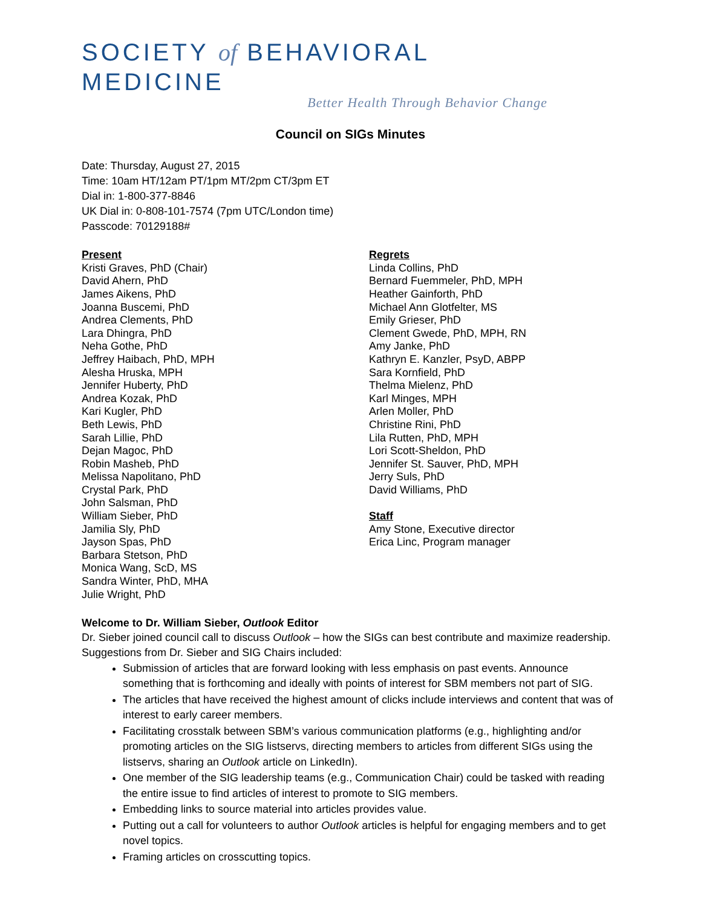SOCIETY of BEHAVIORAL MEDICINE
Better Health Through Behavior Change
Council on SIGs Minutes
Date: Thursday, August 27, 2015
Time: 10am HT/12am PT/1pm MT/2pm CT/3pm ET
Dial in: 1-800-377-8846
UK Dial in: 0-808-101-7574 (7pm UTC/London time)
Passcode: 70129188#
Present
Kristi Graves, PhD (Chair)
David Ahern, PhD
James Aikens, PhD
Joanna Buscemi, PhD
Andrea Clements, PhD
Lara Dhingra, PhD
Neha Gothe, PhD
Jeffrey Haibach, PhD, MPH
Alesha Hruska, MPH
Jennifer Huberty, PhD
Andrea Kozak, PhD
Kari Kugler, PhD
Beth Lewis, PhD
Sarah Lillie, PhD
Dejan Magoc, PhD
Robin Masheb, PhD
Melissa Napolitano, PhD
Crystal Park, PhD
John Salsman, PhD
William Sieber, PhD
Jamilia Sly, PhD
Jayson Spas, PhD
Barbara Stetson, PhD
Monica Wang, ScD, MS
Sandra Winter, PhD, MHA
Julie Wright, PhD
Regrets
Linda Collins, PhD
Bernard Fuemmeler, PhD, MPH
Heather Gainforth, PhD
Michael Ann Glotfelter, MS
Emily Grieser, PhD
Clement Gwede, PhD, MPH, RN
Amy Janke, PhD
Kathryn E. Kanzler, PsyD, ABPP
Sara Kornfield, PhD
Thelma Mielenz, PhD
Karl Minges, MPH
Arlen Moller, PhD
Christine Rini, PhD
Lila Rutten, PhD, MPH
Lori Scott-Sheldon, PhD
Jennifer St. Sauver, PhD, MPH
Jerry Suls, PhD
David Williams, PhD
Staff
Amy Stone, Executive director
Erica Linc, Program manager
Welcome to Dr. William Sieber, Outlook Editor
Dr. Sieber joined council call to discuss Outlook – how the SIGs can best contribute and maximize readership. Suggestions from Dr. Sieber and SIG Chairs included:
Submission of articles that are forward looking with less emphasis on past events. Announce something that is forthcoming and ideally with points of interest for SBM members not part of SIG.
The articles that have received the highest amount of clicks include interviews and content that was of interest to early career members.
Facilitating crosstalk between SBM’s various communication platforms (e.g., highlighting and/or promoting articles on the SIG listservs, directing members to articles from different SIGs using the listservs, sharing an Outlook article on LinkedIn).
One member of the SIG leadership teams (e.g., Communication Chair) could be tasked with reading the entire issue to find articles of interest to promote to SIG members.
Embedding links to source material into articles provides value.
Putting out a call for volunteers to author Outlook articles is helpful for engaging members and to get novel topics.
Framing articles on crosscutting topics.